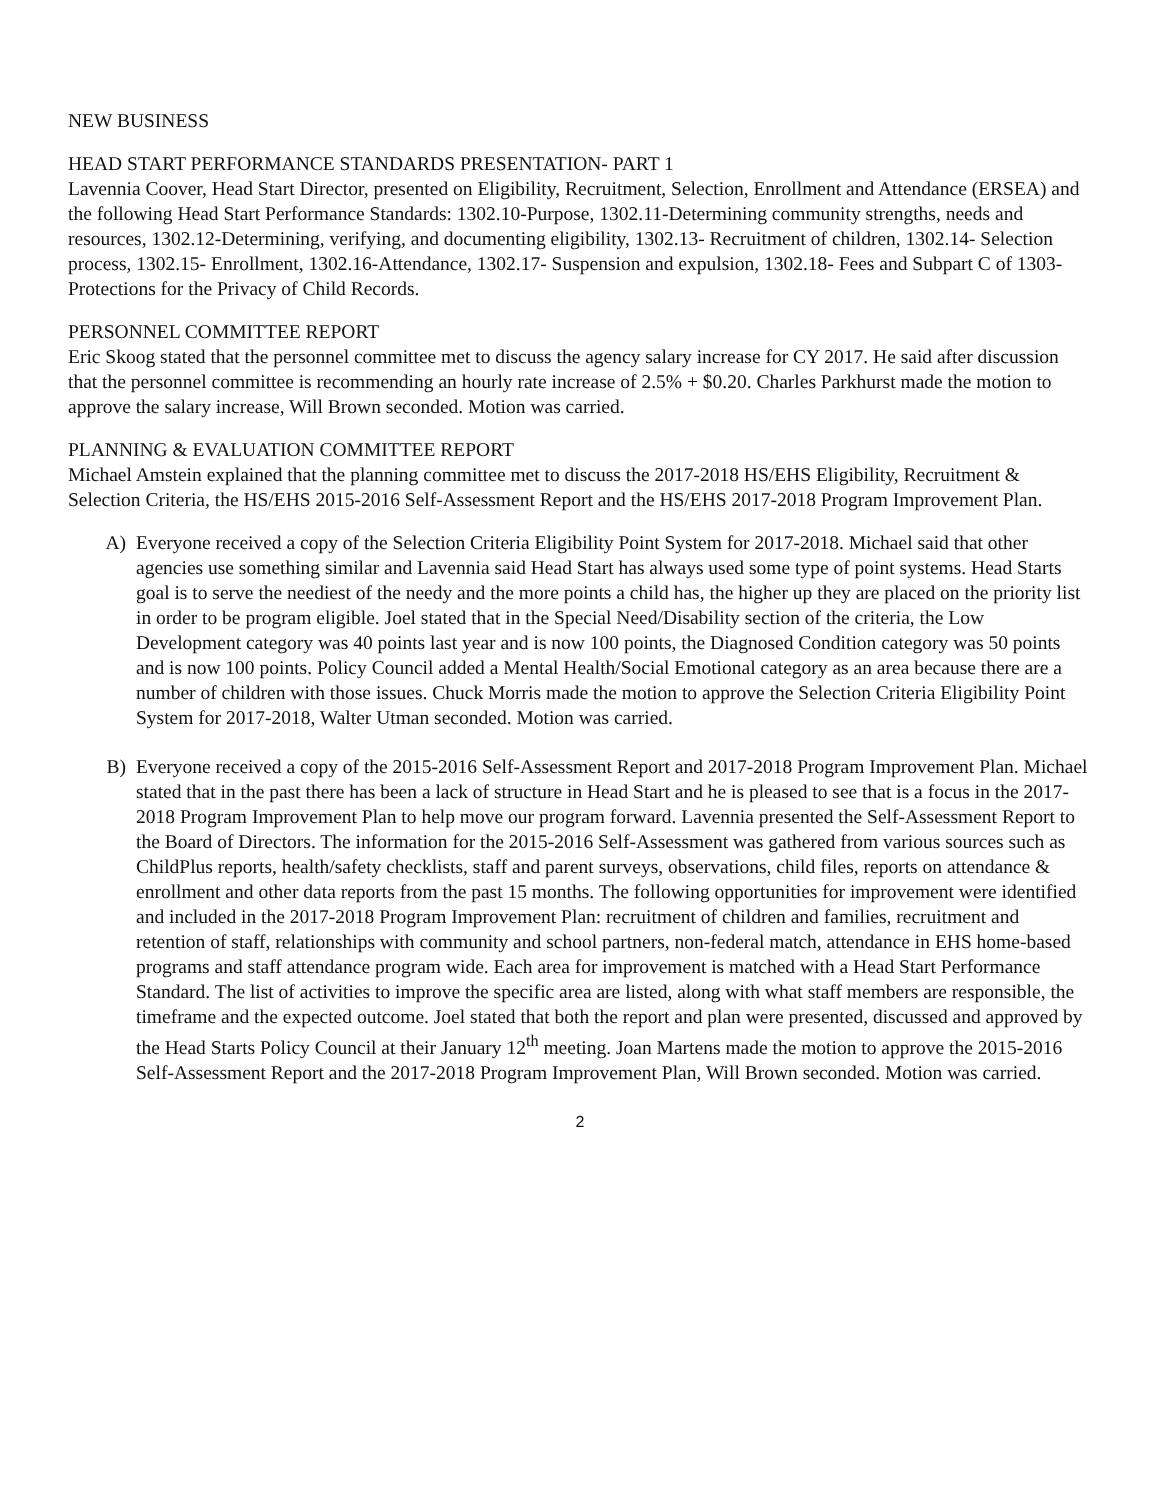NEW BUSINESS
HEAD START PERFORMANCE STANDARDS PRESENTATION- PART 1
Lavennia Coover, Head Start Director, presented on Eligibility, Recruitment, Selection, Enrollment and Attendance (ERSEA) and the following Head Start Performance Standards: 1302.10-Purpose, 1302.11-Determining community strengths, needs and resources, 1302.12-Determining, verifying, and documenting eligibility, 1302.13- Recruitment of children, 1302.14- Selection process, 1302.15- Enrollment, 1302.16-Attendance, 1302.17- Suspension and expulsion, 1302.18- Fees and Subpart C of 1303- Protections for the Privacy of Child Records.
PERSONNEL COMMITTEE REPORT
Eric Skoog stated that the personnel committee met to discuss the agency salary increase for CY 2017. He said after discussion that the personnel committee is recommending an hourly rate increase of 2.5% + $0.20. Charles Parkhurst made the motion to approve the salary increase, Will Brown seconded. Motion was carried.
PLANNING & EVALUATION COMMITTEE REPORT
Michael Amstein explained that the planning committee met to discuss the 2017-2018 HS/EHS Eligibility, Recruitment & Selection Criteria, the HS/EHS 2015-2016 Self-Assessment Report and the HS/EHS 2017-2018 Program Improvement Plan.
A) Everyone received a copy of the Selection Criteria Eligibility Point System for 2017-2018. Michael said that other agencies use something similar and Lavennia said Head Start has always used some type of point systems. Head Starts goal is to serve the neediest of the needy and the more points a child has, the higher up they are placed on the priority list in order to be program eligible. Joel stated that in the Special Need/Disability section of the criteria, the Low Development category was 40 points last year and is now 100 points, the Diagnosed Condition category was 50 points and is now 100 points. Policy Council added a Mental Health/Social Emotional category as an area because there are a number of children with those issues. Chuck Morris made the motion to approve the Selection Criteria Eligibility Point System for 2017-2018, Walter Utman seconded. Motion was carried.
B) Everyone received a copy of the 2015-2016 Self-Assessment Report and 2017-2018 Program Improvement Plan. Michael stated that in the past there has been a lack of structure in Head Start and he is pleased to see that is a focus in the 2017-2018 Program Improvement Plan to help move our program forward. Lavennia presented the Self-Assessment Report to the Board of Directors. The information for the 2015-2016 Self-Assessment was gathered from various sources such as ChildPlus reports, health/safety checklists, staff and parent surveys, observations, child files, reports on attendance & enrollment and other data reports from the past 15 months. The following opportunities for improvement were identified and included in the 2017-2018 Program Improvement Plan: recruitment of children and families, recruitment and retention of staff, relationships with community and school partners, non-federal match, attendance in EHS home-based programs and staff attendance program wide. Each area for improvement is matched with a Head Start Performance Standard. The list of activities to improve the specific area are listed, along with what staff members are responsible, the timeframe and the expected outcome. Joel stated that both the report and plan were presented, discussed and approved by the Head Starts Policy Council at their January 12<sup>th</sup> meeting. Joan Martens made the motion to approve the 2015-2016 Self-Assessment Report and the 2017-2018 Program Improvement Plan, Will Brown seconded. Motion was carried.
2